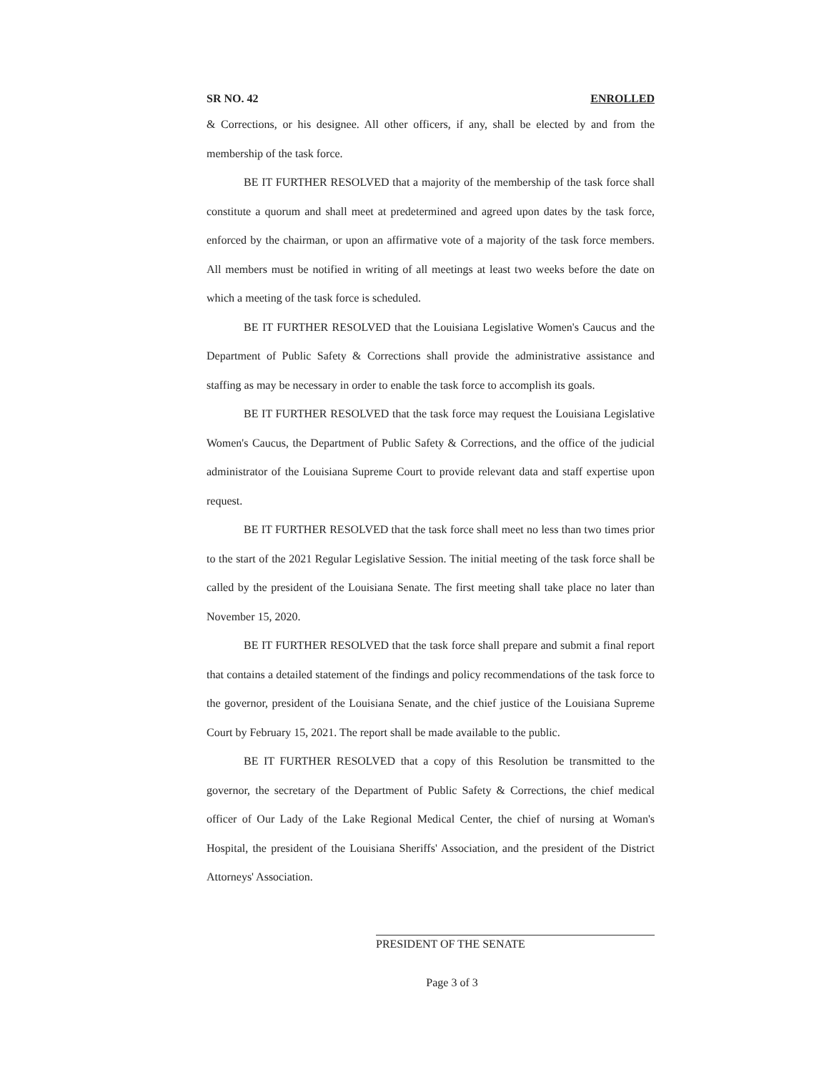SR NO. 42 ENROLLED
& Corrections, or his designee. All other officers, if any, shall be elected by and from the membership of the task force.
BE IT FURTHER RESOLVED that a majority of the membership of the task force shall constitute a quorum and shall meet at predetermined and agreed upon dates by the task force, enforced by the chairman, or upon an affirmative vote of a majority of the task force members. All members must be notified in writing of all meetings at least two weeks before the date on which a meeting of the task force is scheduled.
BE IT FURTHER RESOLVED that the Louisiana Legislative Women's Caucus and the Department of Public Safety & Corrections shall provide the administrative assistance and staffing as may be necessary in order to enable the task force to accomplish its goals.
BE IT FURTHER RESOLVED that the task force may request the Louisiana Legislative Women's Caucus, the Department of Public Safety & Corrections, and the office of the judicial administrator of the Louisiana Supreme Court to provide relevant data and staff expertise upon request.
BE IT FURTHER RESOLVED that the task force shall meet no less than two times prior to the start of the 2021 Regular Legislative Session. The initial meeting of the task force shall be called by the president of the Louisiana Senate. The first meeting shall take place no later than November 15, 2020.
BE IT FURTHER RESOLVED that the task force shall prepare and submit a final report that contains a detailed statement of the findings and policy recommendations of the task force to the governor, president of the Louisiana Senate, and the chief justice of the Louisiana Supreme Court by February 15, 2021. The report shall be made available to the public.
BE IT FURTHER RESOLVED that a copy of this Resolution be transmitted to the governor, the secretary of the Department of Public Safety & Corrections, the chief medical officer of Our Lady of the Lake Regional Medical Center, the chief of nursing at Woman's Hospital, the president of the Louisiana Sheriffs' Association, and the president of the District Attorneys' Association.
PRESIDENT OF THE SENATE
Page 3 of 3